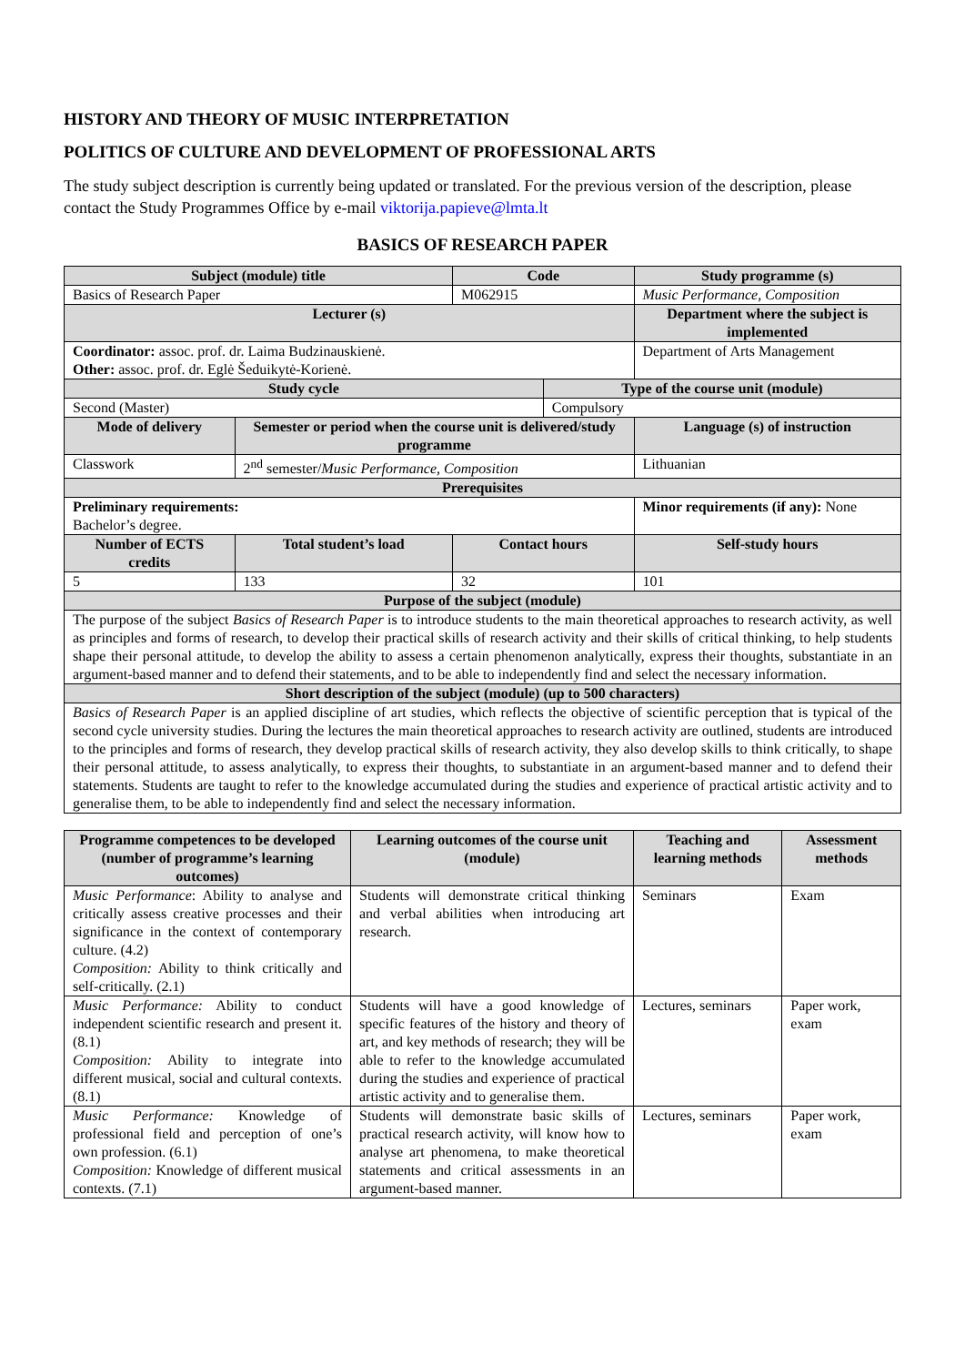HISTORY AND THEORY OF MUSIC INTERPRETATION
POLITICS OF CULTURE AND DEVELOPMENT OF PROFESSIONAL ARTS
The study subject description is currently being updated or translated. For the previous version of the description, please contact the Study Programmes Office by e-mail viktorija.papieve@lmta.lt
BASICS OF RESEARCH PAPER
| Subject (module) title | | Code | | Study programme (s) | |
| --- | --- | --- | --- | --- | --- |
| Basics of Research Paper | | M062915 | | Music Performance, Composition | |
| Lecturer (s) | | | | Department where the subject is implemented | |
| Coordinator: assoc. prof. dr. Laima Budzinauskienė. Other: assoc. prof. dr. Eglė Šeduikytė-Korienė. | | | | Department of Arts Management | |
| Study cycle | | | Type of the course unit (module) | | |
| Second (Master) | | | Compulsory | | |
| Mode of delivery | Semester or period when the course unit is delivered/study programme | | | Language (s) of instruction | |
| Classwork | 2<sup>nd</sup> semester/ Music Performance, Composition | | | Lithuanian | |
| Prerequisites | | | | | |
| Preliminary requirements: Bachelor’s degree. | | | | Minor requirements (if any): None | |
| Number of ECTS credits | Total student’s load | Contact hours | | | Self-study hours |
| 5 | 133 | 32 | | | 101 |
| Purpose of the subject (module) | | | | | |
| The purpose of the subject Basics of Research Paper is to introduce students to the main theoretical approaches to research activity, as well as principles and forms of research, to develop their practical skills of research activity and their skills of critical thinking, to help students shape their personal attitude, to develop the ability to assess a certain phenomenon analytically, express their thoughts, substantiate in an argument-based manner and to defend their statements, and to be able to independently find and select the necessary information. | | | | | |
| Short description of the subject (module) (up to 500 characters) | | | | | |
| Basics of Research Paper is an applied discipline of art studies, which reflects the objective of scientific perception that is typical of the second cycle university studies. During the lectures the main theoretical approaches to research activity are outlined, students are introduced to the principles and forms of research, they develop practical skills of research activity, they also develop skills to think critically, to shape their personal attitude, to assess analytically, to express their thoughts, to substantiate in an argument-based manner and to defend their statements. Students are taught to refer to the knowledge accumulated during the studies and experience of practical artistic activity and to generalise them, to be able to independently find and select the necessary information. | | | | | |
| Programme competences to be developed (number of programme’s learning outcomes) | Learning outcomes of the course unit (module) | Teaching and learning methods | Assessment methods |
| --- | --- | --- | --- |
| Music Performance : Ability to analyse and critically assess creative processes and their significance in the context of contemporary culture. (4.2) Composition: Ability to think critically and self-critically. (2.1) | Students will demonstrate critical thinking and verbal abilities when introducing art research. | Seminars | Exam |
| Music Performance: Ability to conduct independent scientific research and present it. (8.1) Composition: Ability to integrate into different musical, social and cultural contexts. (8.1) | Students will have a good knowledge of specific features of the history and theory of art, and key methods of research; they will be able to refer to the knowledge accumulated during the studies and experience of practical artistic activity and to generalise them. | Lectures, seminars | Paper work, exam |
| Music Performance: Knowledge of professional field and perception of one’s own profession. (6.1) Composition: Knowledge of different musical contexts. (7.1) | Students will demonstrate basic skills of practical research activity, will know how to analyse art phenomena, to make theoretical statements and critical assessments in an argument-based manner. | Lectures, seminars | Paper work, exam |